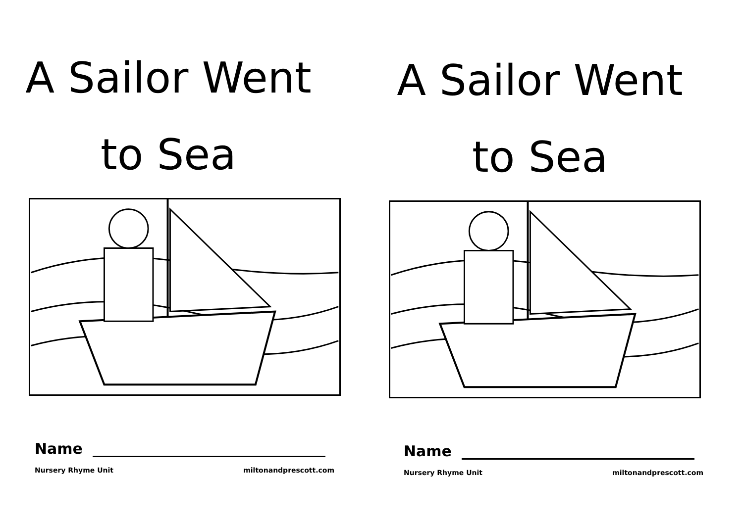A Sailor Went
to Sea
Name
Nursery Rhyme Unit miltonandprescott.com
A Sailor Went
to Sea
Name
Nursery Rhyme Unit miltonandprescott.com